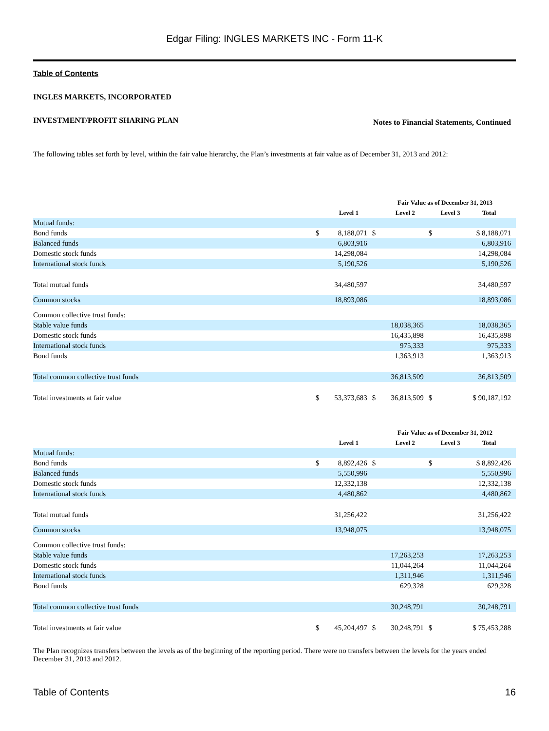Edgar Filing: INGLES MARKETS INC - Form 11-K
Table of Contents
INGLES MARKETS, INCORPORATED
INVESTMENT/PROFIT SHARING PLAN Notes to Financial Statements, Continued
The following tables set forth by level, within the fair value hierarchy, the Plan’s investments at fair value as of December 31, 2013 and 2012:
| | Fair Value as of December 31, 2013 | | | | | | |
| --- | --- | --- | --- | --- | --- | --- | --- |
| | | Level 1 | | Level 2 | | Level 3 | Total |
| Mutual funds: | | | | | | | |
| Bond funds | $ | 8,188,071 | $ | | $ | | $ 8,188,071 |
| Balanced funds | | 6,803,916 | | | | | 6,803,916 |
| Domestic stock funds | | 14,298,084 | | | | | 14,298,084 |
| International stock funds | | 5,190,526 | | | | | 5,190,526 |
| Total mutual funds | | 34,480,597 | | | | | 34,480,597 |
| Common stocks | | 18,893,086 | | | | | 18,893,086 |
| Common collective trust funds: | | | | | | | |
| Stable value funds | | | | 18,038,365 | | | 18,038,365 |
| Domestic stock funds | | | | 16,435,898 | | | 16,435,898 |
| International stock funds | | | | 975,333 | | | 975,333 |
| Bond funds | | | | 1,363,913 | | | 1,363,913 |
| Total common collective trust funds | | | | 36,813,509 | | | 36,813,509 |
| Total investments at fair value | $ | 53,373,683 | $ | 36,813,509 | $ | | $ 90,187,192 |
| | Fair Value as of December 31, 2012 | | | | | | |
| --- | --- | --- | --- | --- | --- | --- | --- |
| | | Level 1 | | Level 2 | | Level 3 | Total |
| Mutual funds: | | | | | | | |
| Bond funds | $ | 8,892,426 | $ | | $ | | $ 8,892,426 |
| Balanced funds | | 5,550,996 | | | | | 5,550,996 |
| Domestic stock funds | | 12,332,138 | | | | | 12,332,138 |
| International stock funds | | 4,480,862 | | | | | 4,480,862 |
| Total mutual funds | | 31,256,422 | | | | | 31,256,422 |
| Common stocks | | 13,948,075 | | | | | 13,948,075 |
| Common collective trust funds: | | | | | | | |
| Stable value funds | | | | 17,263,253 | | | 17,263,253 |
| Domestic stock funds | | | | 11,044,264 | | | 11,044,264 |
| International stock funds | | | | 1,311,946 | | | 1,311,946 |
| Bond funds | | | | 629,328 | | | 629,328 |
| Total common collective trust funds | | | | 30,248,791 | | | 30,248,791 |
| Total investments at fair value | $ | 45,204,497 | $ | 30,248,791 | $ | | $ 75,453,288 |
The Plan recognizes transfers between the levels as of the beginning of the reporting period. There were no transfers between the levels for the years ended December 31, 2013 and 2012.
Table of Contents 16